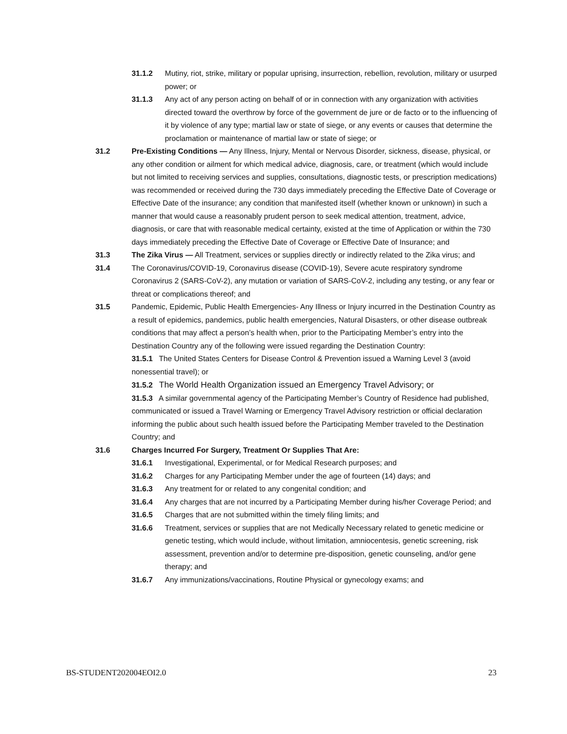31.1.2 Mutiny, riot, strike, military or popular uprising, insurrection, rebellion, revolution, military or usurped power; or
31.1.3 Any act of any person acting on behalf of or in connection with any organization with activities directed toward the overthrow by force of the government de jure or de facto or to the influencing of it by violence of any type; martial law or state of siege, or any events or causes that determine the proclamation or maintenance of martial law or state of siege; or
31.2 Pre-Existing Conditions — Any Illness, Injury, Mental or Nervous Disorder, sickness, disease, physical, or any other condition or ailment for which medical advice, diagnosis, care, or treatment (which would include but not limited to receiving services and supplies, consultations, diagnostic tests, or prescription medications) was recommended or received during the 730 days immediately preceding the Effective Date of Coverage or Effective Date of the insurance; any condition that manifested itself (whether known or unknown) in such a manner that would cause a reasonably prudent person to seek medical attention, treatment, advice, diagnosis, or care that with reasonable medical certainty, existed at the time of Application or within the 730 days immediately preceding the Effective Date of Coverage or Effective Date of Insurance; and
31.3 The Zika Virus — All Treatment, services or supplies directly or indirectly related to the Zika virus; and
31.4 The Coronavirus/COVID-19, Coronavirus disease (COVID-19), Severe acute respiratory syndrome Coronavirus 2 (SARS-CoV-2), any mutation or variation of SARS-CoV-2, including any testing, or any fear or threat or complications thereof; and
31.5 Pandemic, Epidemic, Public Health Emergencies- Any Illness or Injury incurred in the Destination Country as a result of epidemics, pandemics, public health emergencies, Natural Disasters, or other disease outbreak conditions that may affect a person’s health when, prior to the Participating Member’s entry into the Destination Country any of the following were issued regarding the Destination Country:
31.5.1 The United States Centers for Disease Control & Prevention issued a Warning Level 3 (avoid nonessential travel); or
31.5.2 The World Health Organization issued an Emergency Travel Advisory; or
31.5.3 A similar governmental agency of the Participating Member’s Country of Residence had published, communicated or issued a Travel Warning or Emergency Travel Advisory restriction or official declaration informing the public about such health issued before the Participating Member traveled to the Destination Country; and
31.6 Charges Incurred For Surgery, Treatment Or Supplies That Are:
31.6.1 Investigational, Experimental, or for Medical Research purposes; and
31.6.2 Charges for any Participating Member under the age of fourteen (14) days; and
31.6.3 Any treatment for or related to any congenital condition; and
31.6.4 Any charges that are not incurred by a Participating Member during his/her Coverage Period; and
31.6.5 Charges that are not submitted within the timely filing limits; and
31.6.6 Treatment, services or supplies that are not Medically Necessary related to genetic medicine or genetic testing, which would include, without limitation, amniocentesis, genetic screening, risk assessment, prevention and/or to determine pre-disposition, genetic counseling, and/or gene therapy; and
31.6.7 Any immunizations/vaccinations, Routine Physical or gynecology exams; and
BS-STUDENT202004EOI2.0 23